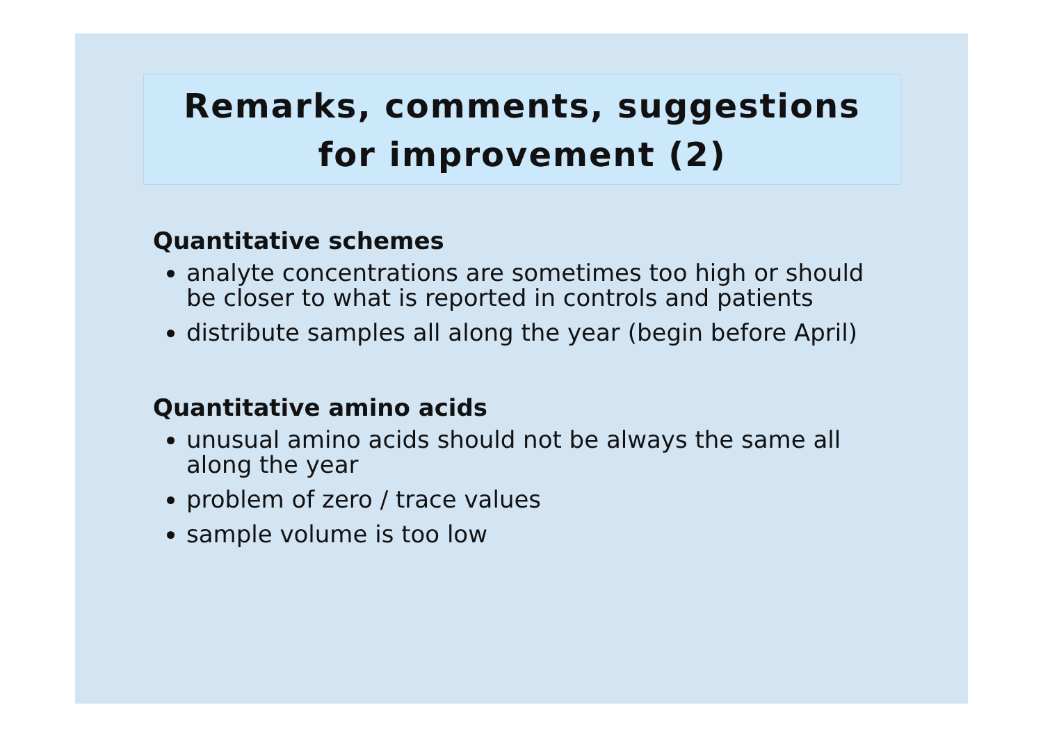Remarks, comments, suggestions
for improvement (2)
Quantitative schemes
analyte concentrations are sometimes too high or should be closer to what is reported in controls and patients
distribute samples all along the year (begin before April)
Quantitative amino acids
unusual amino acids should not be always the same all along the year
problem of zero / trace values
sample volume is too low